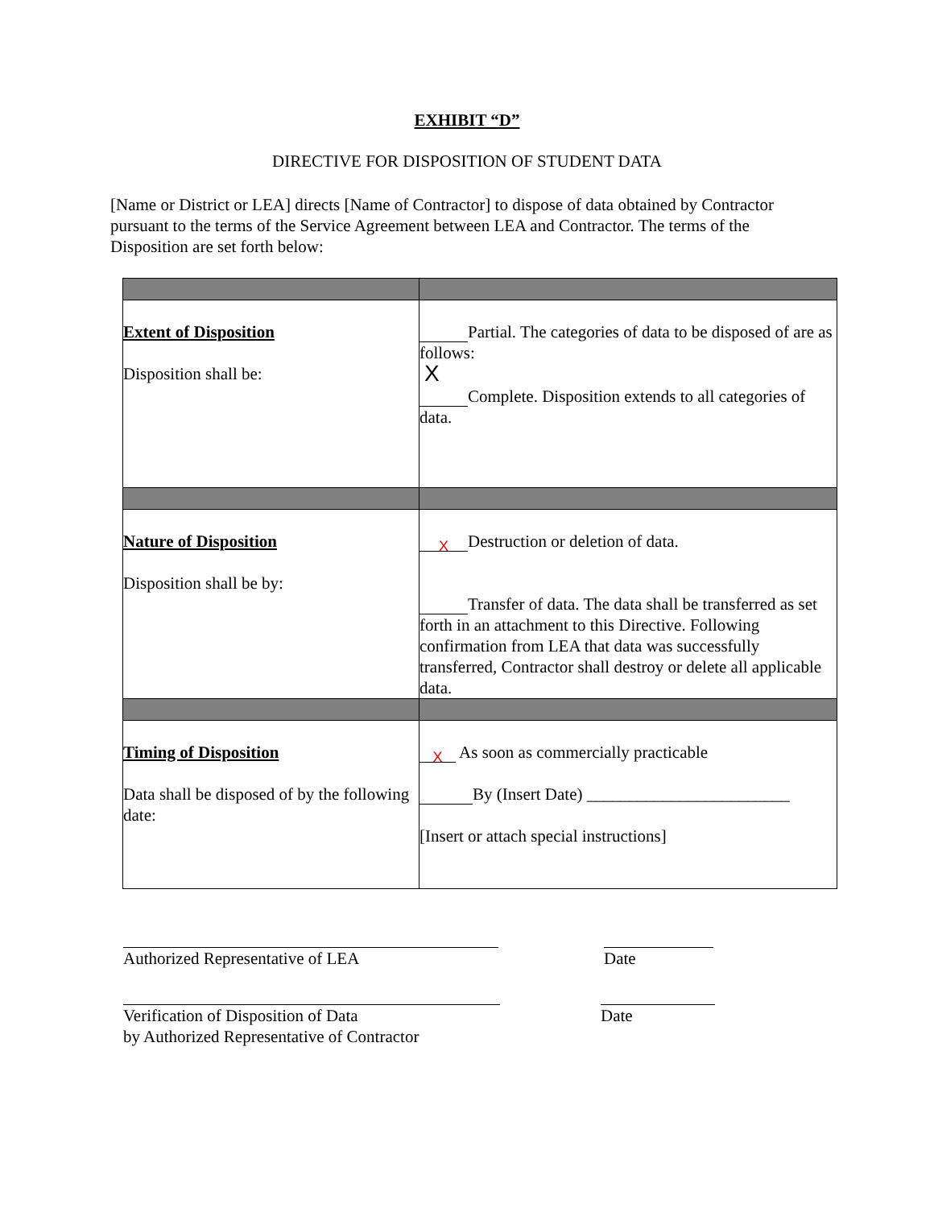EXHIBIT “D”
DIRECTIVE FOR DISPOSITION OF STUDENT DATA
[Name or District or LEA] directs [Name of Contractor] to dispose of data obtained by Contractor pursuant to the terms of the Service Agreement between LEA and Contractor. The terms of the Disposition are set forth below:
| Extent of Disposition Disposition shall be: | Partial. The categories of data to be disposed of are as follows: X Complete. Disposition extends to all categories of data. |
| Nature of Disposition Disposition shall be by: | X Destruction or deletion of data. Transfer of data. The data shall be transferred as set forth in an attachment to this Directive. Following confirmation from LEA that data was successfully transferred, Contractor shall destroy or delete all applicable data. |
| Timing of Disposition Data shall be disposed of by the following date: | X As soon as commercially practicable By (Insert Date) ________________________ [Insert or attach special instructions] |
Authorized Representative of LEA Date
Verification of Disposition of Data
by Authorized Representative of Contractor
Date